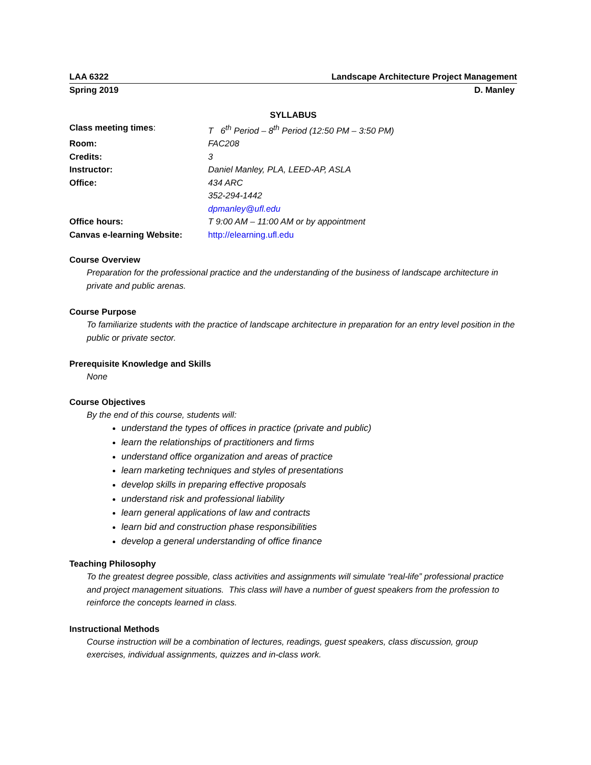LAA 6322 Landscape Architecture Project Management
Spring 2019 D. Manley
SYLLABUS
Class meeting times: T 6<sup>th</sup> Period – 8<sup>th</sup> Period (12:50 PM – 3:50 PM)
Room: FAC208
Credits: 3
Instructor: Daniel Manley, PLA, LEED-AP, ASLA
Office: 434 ARC
352-294-1442
dpmanley@ufl.edu
Office hours: T 9:00 AM – 11:00 AM or by appointment
Canvas e-learning Website: http://elearning.ufl.edu
Course Overview
Preparation for the professional practice and the understanding of the business of landscape architecture in private and public arenas.
Course Purpose
To familiarize students with the practice of landscape architecture in preparation for an entry level position in the public or private sector.
Prerequisite Knowledge and Skills
None
Course Objectives
By the end of this course, students will:
understand the types of offices in practice (private and public)
learn the relationships of practitioners and firms
understand office organization and areas of practice
learn marketing techniques and styles of presentations
develop skills in preparing effective proposals
understand risk and professional liability
learn general applications of law and contracts
learn bid and construction phase responsibilities
develop a general understanding of office finance
Teaching Philosophy
To the greatest degree possible, class activities and assignments will simulate “real-life” professional practice and project management situations. This class will have a number of guest speakers from the profession to reinforce the concepts learned in class.
Instructional Methods
Course instruction will be a combination of lectures, readings, guest speakers, class discussion, group exercises, individual assignments, quizzes and in-class work.